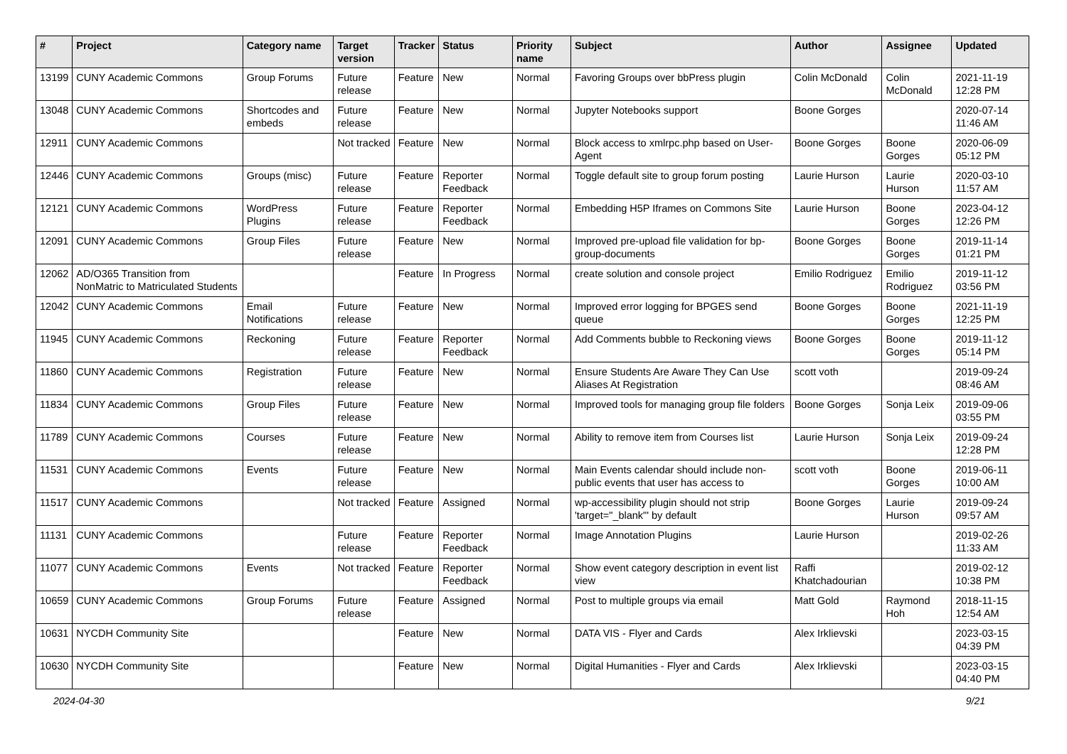| # | Project | Category name | Target version | Tracker | Status | Priority name | Subject | Author | Assignee | Updated |
| --- | --- | --- | --- | --- | --- | --- | --- | --- | --- | --- |
| 13199 | CUNY Academic Commons | Group Forums | Future release | Feature | New | Normal | Favoring Groups over bbPress plugin | Colin McDonald | Colin McDonald | 2021-11-19 12:28 PM |
| 13048 | CUNY Academic Commons | Shortcodes and embeds | Future release | Feature | New | Normal | Jupyter Notebooks support | Boone Gorges | | 2020-07-14 11:46 AM |
| 12911 | CUNY Academic Commons | | Not tracked | Feature | New | Normal | Block access to xmlrpc.php based on User-Agent | Boone Gorges | Boone Gorges | 2020-06-09 05:12 PM |
| 12446 | CUNY Academic Commons | Groups (misc) | Future release | Feature | Reporter Feedback | Normal | Toggle default site to group forum posting | Laurie Hurson | Laurie Hurson | 2020-03-10 11:57 AM |
| 12121 | CUNY Academic Commons | WordPress Plugins | Future release | Feature | Reporter Feedback | Normal | Embedding H5P Iframes on Commons Site | Laurie Hurson | Boone Gorges | 2023-04-12 12:26 PM |
| 12091 | CUNY Academic Commons | Group Files | Future release | Feature | New | Normal | Improved pre-upload file validation for bp-group-documents | Boone Gorges | Boone Gorges | 2019-11-14 01:21 PM |
| 12062 | AD/O365 Transition from NonMatric to Matriculated Students | | | Feature | In Progress | Normal | create solution and console project | Emilio Rodriguez | Emilio Rodriguez | 2019-11-12 03:56 PM |
| 12042 | CUNY Academic Commons | Email Notifications | Future release | Feature | New | Normal | Improved error logging for BPGES send queue | Boone Gorges | Boone Gorges | 2021-11-19 12:25 PM |
| 11945 | CUNY Academic Commons | Reckoning | Future release | Feature | Reporter Feedback | Normal | Add Comments bubble to Reckoning views | Boone Gorges | Boone Gorges | 2019-11-12 05:14 PM |
| 11860 | CUNY Academic Commons | Registration | Future release | Feature | New | Normal | Ensure Students Are Aware They Can Use Aliases At Registration | scott voth | | 2019-09-24 08:46 AM |
| 11834 | CUNY Academic Commons | Group Files | Future release | Feature | New | Normal | Improved tools for managing group file folders | Boone Gorges | Sonja Leix | 2019-09-06 03:55 PM |
| 11789 | CUNY Academic Commons | Courses | Future release | Feature | New | Normal | Ability to remove item from Courses list | Laurie Hurson | Sonja Leix | 2019-09-24 12:28 PM |
| 11531 | CUNY Academic Commons | Events | Future release | Feature | New | Normal | Main Events calendar should include non-public events that user has access to | scott voth | Boone Gorges | 2019-06-11 10:00 AM |
| 11517 | CUNY Academic Commons | | Not tracked | Feature | Assigned | Normal | wp-accessibility plugin should not strip 'target="_blank"' by default | Boone Gorges | Laurie Hurson | 2019-09-24 09:57 AM |
| 11131 | CUNY Academic Commons | | Future release | Feature | Reporter Feedback | Normal | Image Annotation Plugins | Laurie Hurson | | 2019-02-26 11:33 AM |
| 11077 | CUNY Academic Commons | Events | Not tracked | Feature | Reporter Feedback | Normal | Show event category description in event list view | Raffi Khatchadourian | | 2019-02-12 10:38 PM |
| 10659 | CUNY Academic Commons | Group Forums | Future release | Feature | Assigned | Normal | Post to multiple groups via email | Matt Gold | Raymond Hoh | 2018-11-15 12:54 AM |
| 10631 | NYCDH Community Site | | | Feature | New | Normal | DATA VIS - Flyer and Cards | Alex Irklievski | | 2023-03-15 04:39 PM |
| 10630 | NYCDH Community Site | | | Feature | New | Normal | Digital Humanities - Flyer and Cards | Alex Irklievski | | 2023-03-15 04:40 PM |
2024-04-30 9/21